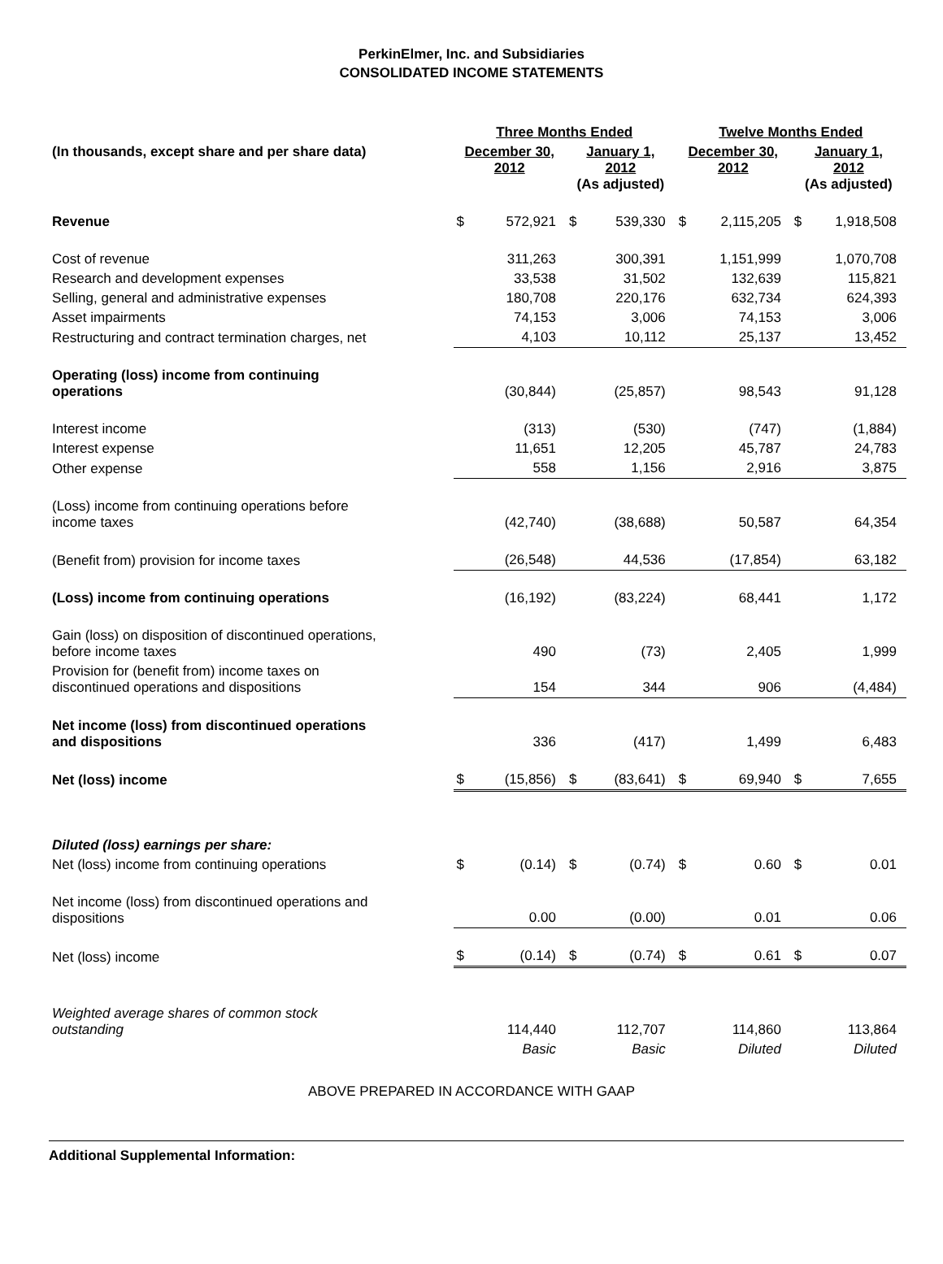PerkinElmer, Inc. and Subsidiaries
CONSOLIDATED INCOME STATEMENTS
| | Three Months Ended | | | | Twelve Months Ended | | | |
| --- | --- | --- | --- | --- | --- | --- | --- | --- |
| (In thousands, except share and per share data) | December 30, 2012 | | January 1, 2012 (As adjusted) | | December 30, 2012 | | January 1, 2012 (As adjusted) | |
| Revenue | $ | 572,921 | $ | 539,330 | $ | 2,115,205 | $ | 1,918,508 |
| Cost of revenue | | 311,263 | | 300,391 | | 1,151,999 | | 1,070,708 |
| Research and development expenses | | 33,538 | | 31,502 | | 132,639 | | 115,821 |
| Selling, general and administrative expenses | | 180,708 | | 220,176 | | 632,734 | | 624,393 |
| Asset impairments | | 74,153 | | 3,006 | | 74,153 | | 3,006 |
| Restructuring and contract termination charges, net | | 4,103 | | 10,112 | | 25,137 | | 13,452 |
| Operating (loss) income from continuing operations | | (30,844) | | (25,857) | | 98,543 | | 91,128 |
| Interest income | | (313) | | (530) | | (747) | | (1,884) |
| Interest expense | | 11,651 | | 12,205 | | 45,787 | | 24,783 |
| Other expense | | 558 | | 1,156 | | 2,916 | | 3,875 |
| (Loss) income from continuing operations before income taxes | | (42,740) | | (38,688) | | 50,587 | | 64,354 |
| (Benefit from) provision for income taxes | | (26,548) | | 44,536 | | (17,854) | | 63,182 |
| (Loss) income from continuing operations | | (16,192) | | (83,224) | | 68,441 | | 1,172 |
| Gain (loss) on disposition of discontinued operations, before income taxes | | 490 | | (73) | | 2,405 | | 1,999 |
| Provision for (benefit from) income taxes on discontinued operations and dispositions | | 154 | | 344 | | 906 | | (4,484) |
| Net income (loss) from discontinued operations and dispositions | | 336 | | (417) | | 1,499 | | 6,483 |
| Net (loss) income | $ | (15,856) | $ | (83,641) | $ | 69,940 | $ | 7,655 |
| Diluted (loss) earnings per share: | | | | | | | | |
| Net (loss) income from continuing operations | $ | (0.14) | $ | (0.74) | $ | 0.60 | $ | 0.01 |
| Net income (loss) from discontinued operations and dispositions | | 0.00 | | (0.00) | | 0.01 | | 0.06 |
| Net (loss) income | $ | (0.14) | $ | (0.74) | $ | 0.61 | $ | 0.07 |
| Weighted average shares of common stock outstanding | | 114,440 | | 112,707 | | 114,860 | | 113,864 |
| | | Basic | | Basic | | Diluted | | Diluted |
ABOVE PREPARED IN ACCORDANCE WITH GAAP
Additional Supplemental Information: